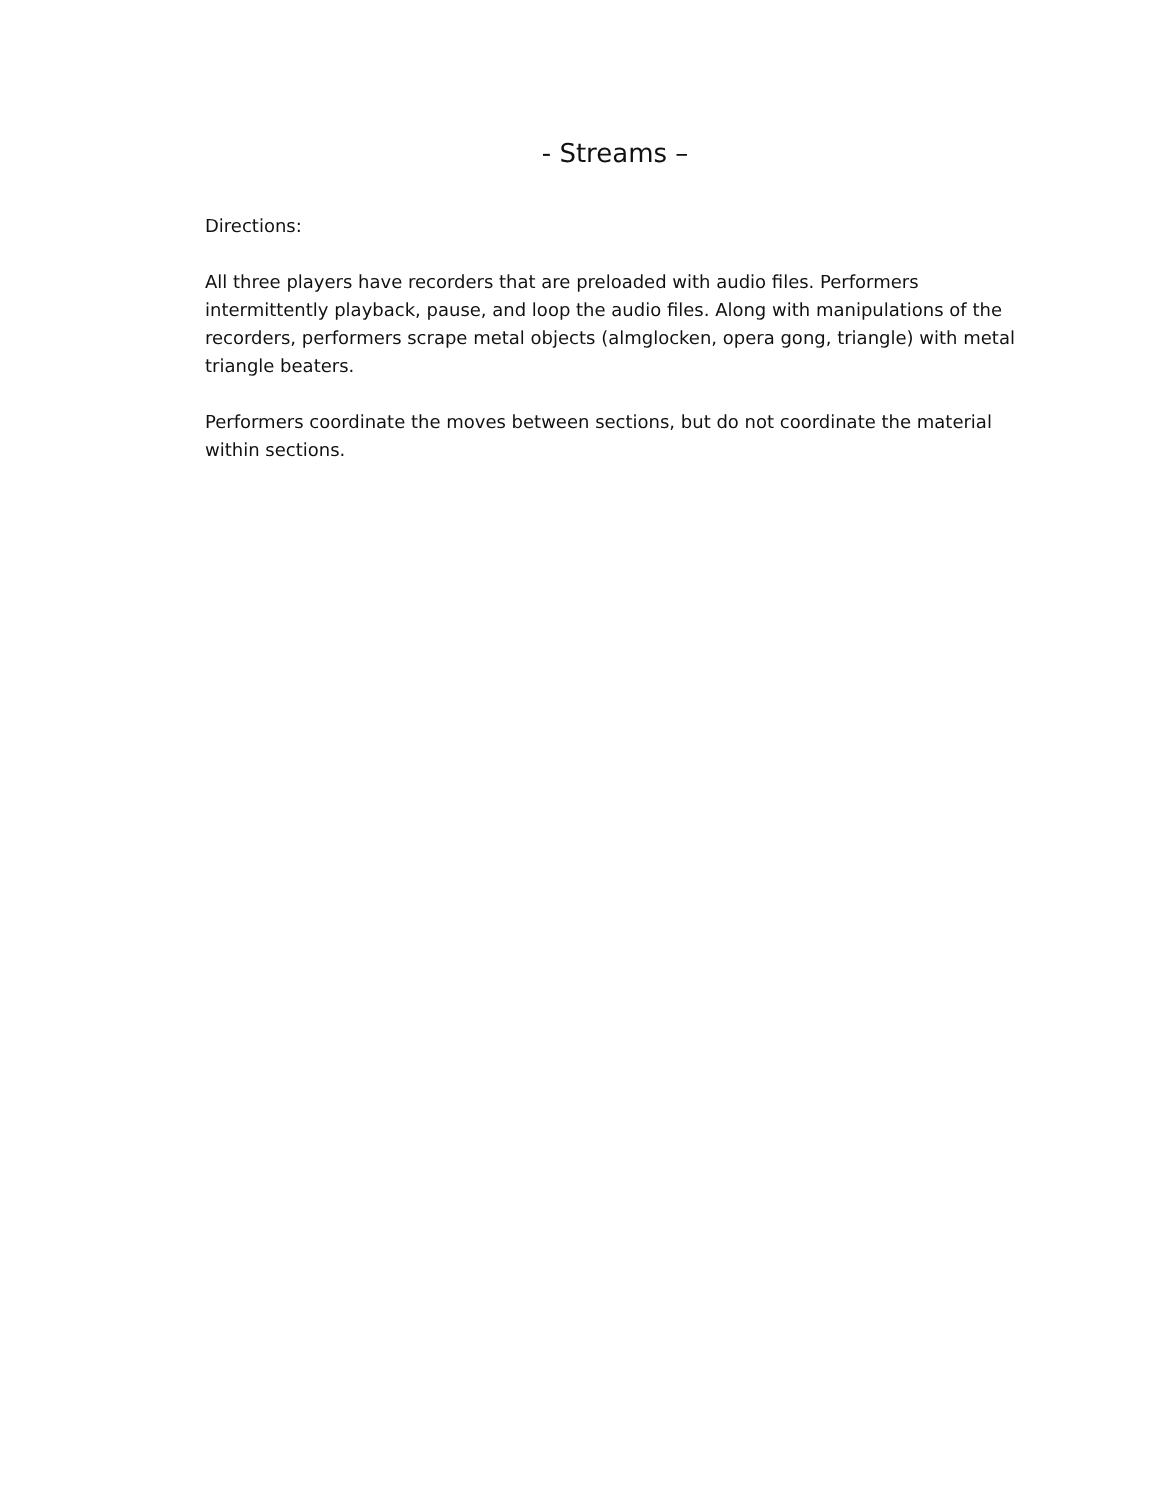- Streams –
Directions:
All three players have recorders that are preloaded with audio files. Performers intermittently playback, pause, and loop the audio files. Along with manipulations of the recorders, performers scrape metal objects (almglocken, opera gong, triangle) with metal triangle beaters.
Performers coordinate the moves between sections, but do not coordinate the material within sections.